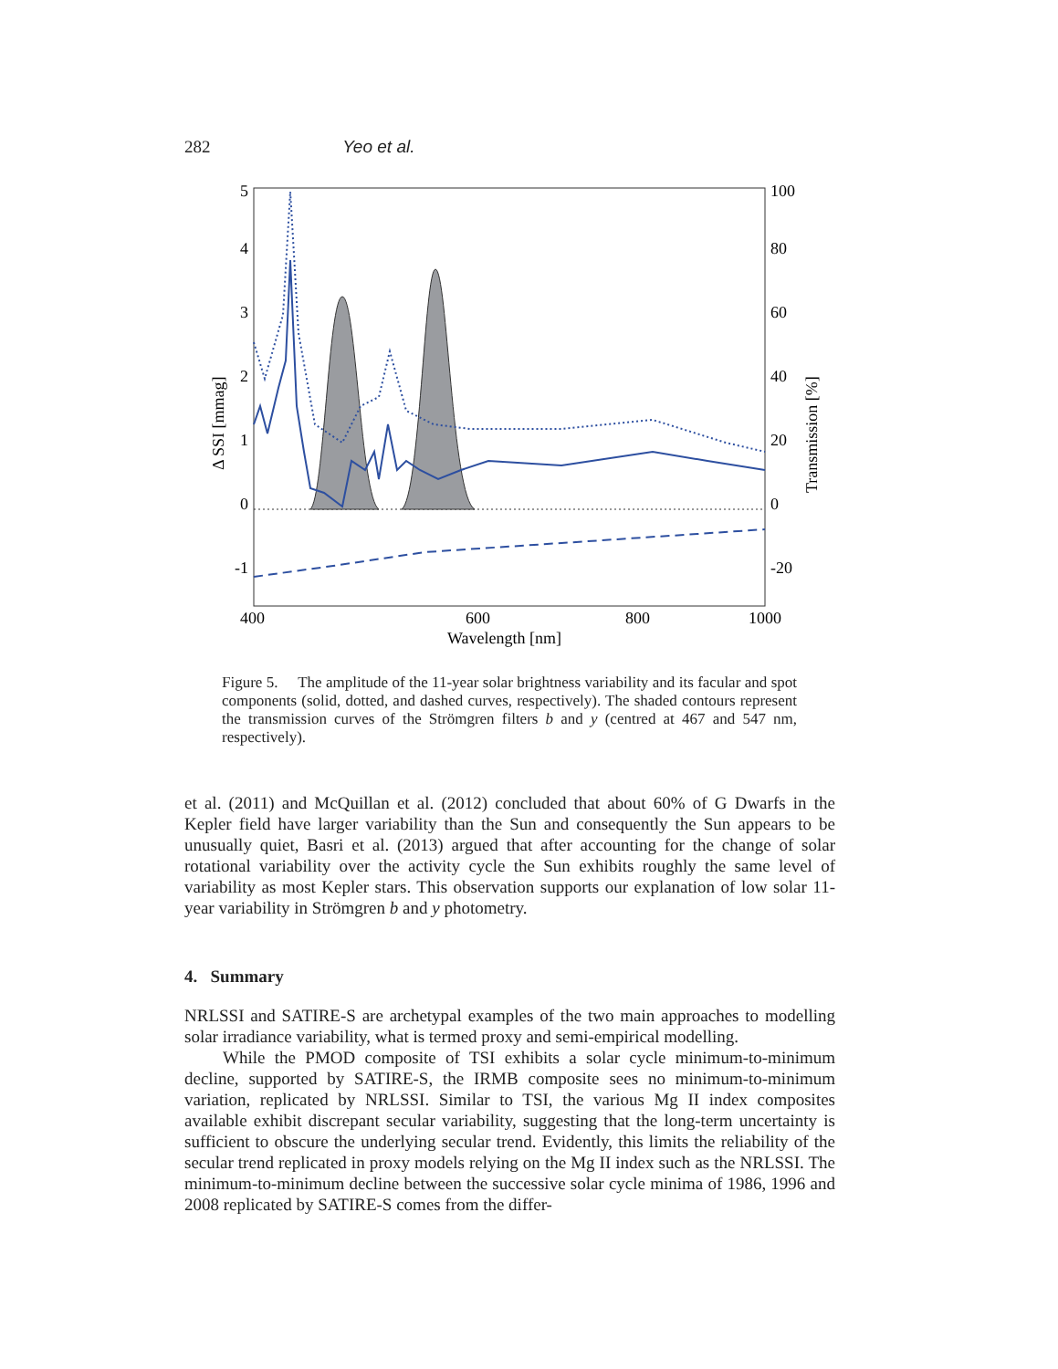282 Yeo et al.
5
4
3
2
1
0
-1
100
80
60
40
20
0
-20
400
600
800
1000
Wavelength [nm]
Δ SSI [mmag]
Transmission [%]
Figure 5. The amplitude of the 11-year solar brightness variability and its facular and spot components (solid, dotted, and dashed curves, respectively). The shaded contours represent the transmission curves of the Strömgren filters b and y (centred at 467 and 547 nm, respectively).
et al. (2011) and McQuillan et al. (2012) concluded that about 60% of G Dwarfs in the Kepler field have larger variability than the Sun and consequently the Sun appears to be unusually quiet, Basri et al. (2013) argued that after accounting for the change of solar rotational variability over the activity cycle the Sun exhibits roughly the same level of variability as most Kepler stars. This observation supports our explanation of low solar 11-year variability in Strömgren b and y photometry.
4. Summary
NRLSSI and SATIRE-S are archetypal examples of the two main approaches to modelling solar irradiance variability, what is termed proxy and semi-empirical modelling.
While the PMOD composite of TSI exhibits a solar cycle minimum-to-minimum decline, supported by SATIRE-S, the IRMB composite sees no minimum-to-minimum variation, replicated by NRLSSI. Similar to TSI, the various Mg II index composites available exhibit discrepant secular variability, suggesting that the long-term uncertainty is sufficient to obscure the underlying secular trend. Evidently, this limits the reliability of the secular trend replicated in proxy models relying on the Mg II index such as the NRLSSI. The minimum-to-minimum decline between the successive solar cycle minima of 1986, 1996 and 2008 replicated by SATIRE-S comes from the differ-